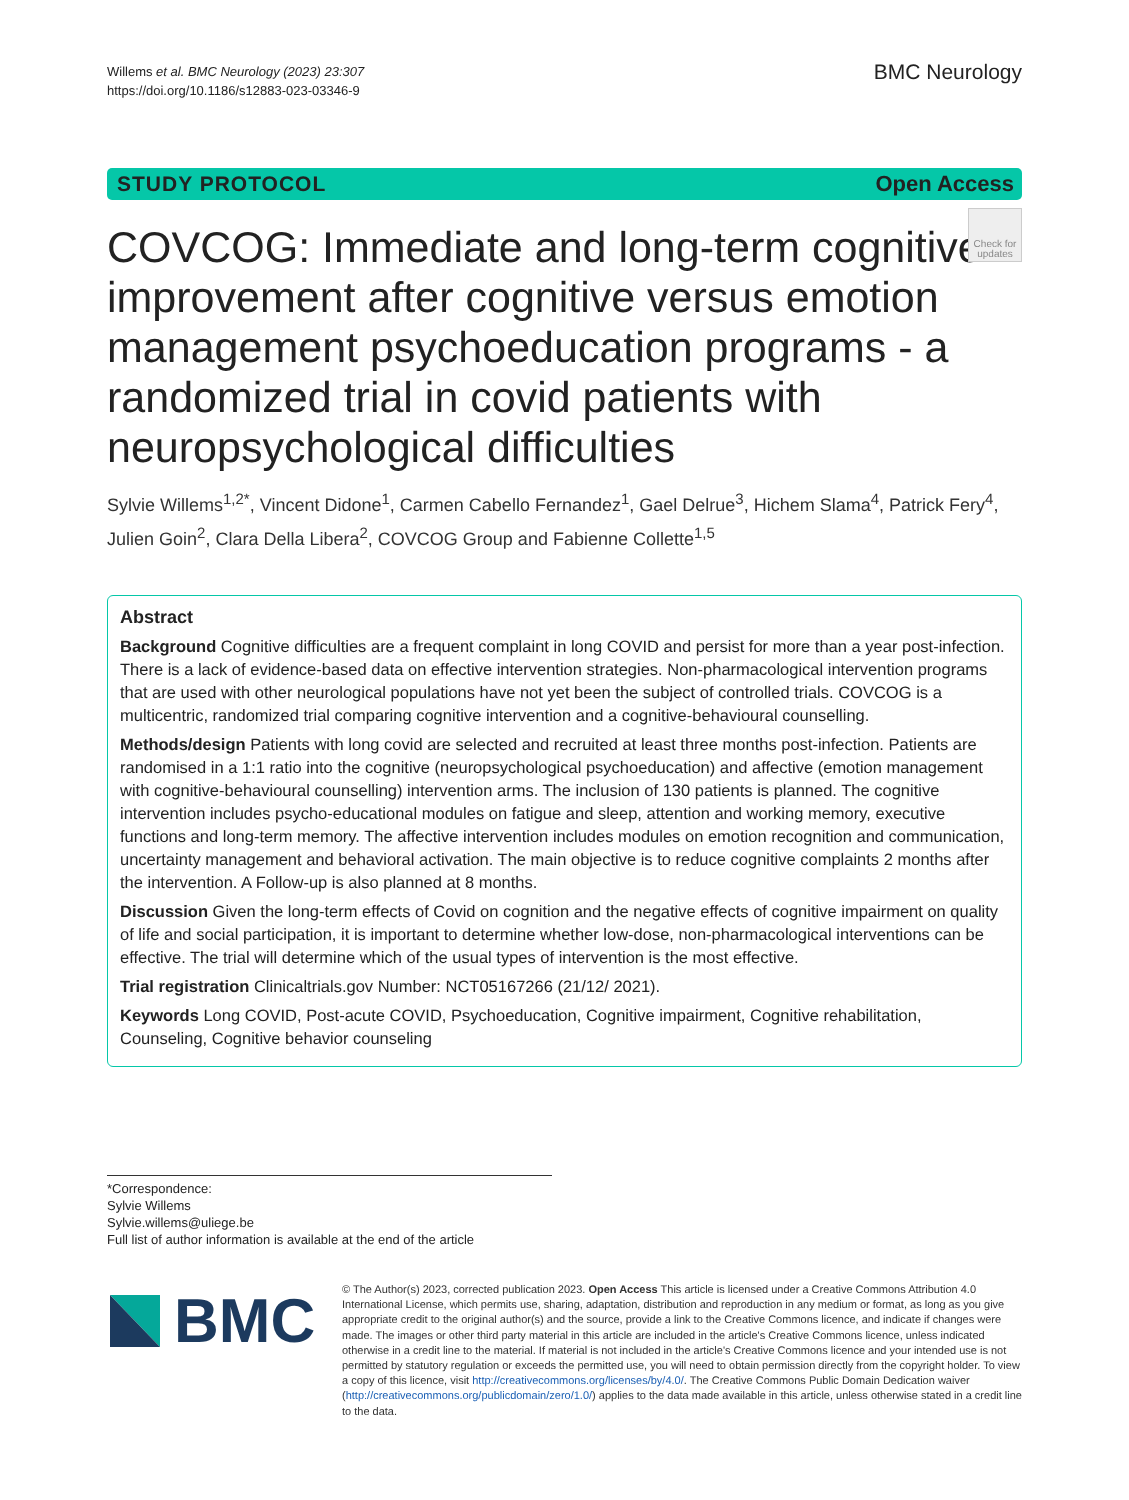Willems et al. BMC Neurology (2023) 23:307
https://doi.org/10.1186/s12883-023-03346-9
BMC Neurology
STUDY PROTOCOL Open Access
COVCOG: Immediate and long-term cognitive improvement after cognitive versus emotion management psychoeducation programs - a randomized trial in covid patients with neuropsychological difficulties
Check for updates
Sylvie Willems<sup>1,2*</sup>, Vincent Didone<sup>1</sup>, Carmen Cabello Fernandez<sup>1</sup>, Gael Delrue<sup>3</sup>, Hichem Slama<sup>4</sup>, Patrick Fery<sup>4</sup>, Julien Goin<sup>2</sup>, Clara Della Libera<sup>2</sup>, COVCOG Group and Fabienne Collette<sup>1,5</sup>
Abstract
Background Cognitive difficulties are a frequent complaint in long COVID and persist for more than a year post-infection. There is a lack of evidence-based data on effective intervention strategies. Non-pharmacological intervention programs that are used with other neurological populations have not yet been the subject of controlled trials. COVCOG is a multicentric, randomized trial comparing cognitive intervention and a cognitive-behavioural counselling.
Methods/design Patients with long covid are selected and recruited at least three months post-infection. Patients are randomised in a 1:1 ratio into the cognitive (neuropsychological psychoeducation) and affective (emotion management with cognitive-behavioural counselling) intervention arms. The inclusion of 130 patients is planned. The cognitive intervention includes psycho-educational modules on fatigue and sleep, attention and working memory, executive functions and long-term memory. The affective intervention includes modules on emotion recognition and communication, uncertainty management and behavioral activation. The main objective is to reduce cognitive complaints 2 months after the intervention. A Follow-up is also planned at 8 months.
Discussion Given the long-term effects of Covid on cognition and the negative effects of cognitive impairment on quality of life and social participation, it is important to determine whether low-dose, non-pharmacological interventions can be effective. The trial will determine which of the usual types of intervention is the most effective.
Trial registration Clinicaltrials.gov Number: NCT05167266 (21/12/ 2021).
Keywords Long COVID, Post-acute COVID, Psychoeducation, Cognitive impairment, Cognitive rehabilitation, Counseling, Cognitive behavior counseling
*Correspondence:
Sylvie Willems
Sylvie.willems@uliege.be
Full list of author information is available at the end of the article
BMC
© The Author(s) 2023, corrected publication 2023. Open Access This article is licensed under a Creative Commons Attribution 4.0 International License, which permits use, sharing, adaptation, distribution and reproduction in any medium or format, as long as you give appropriate credit to the original author(s) and the source, provide a link to the Creative Commons licence, and indicate if changes were made. The images or other third party material in this article are included in the article's Creative Commons licence, unless indicated otherwise in a credit line to the material. If material is not included in the article's Creative Commons licence and your intended use is not permitted by statutory regulation or exceeds the permitted use, you will need to obtain permission directly from the copyright holder. To view a copy of this licence, visit http://creativecommons.org/licenses/by/4.0/. The Creative Commons Public Domain Dedication waiver (http://creativecommons.org/publicdomain/zero/1.0/) applies to the data made available in this article, unless otherwise stated in a credit line to the data.